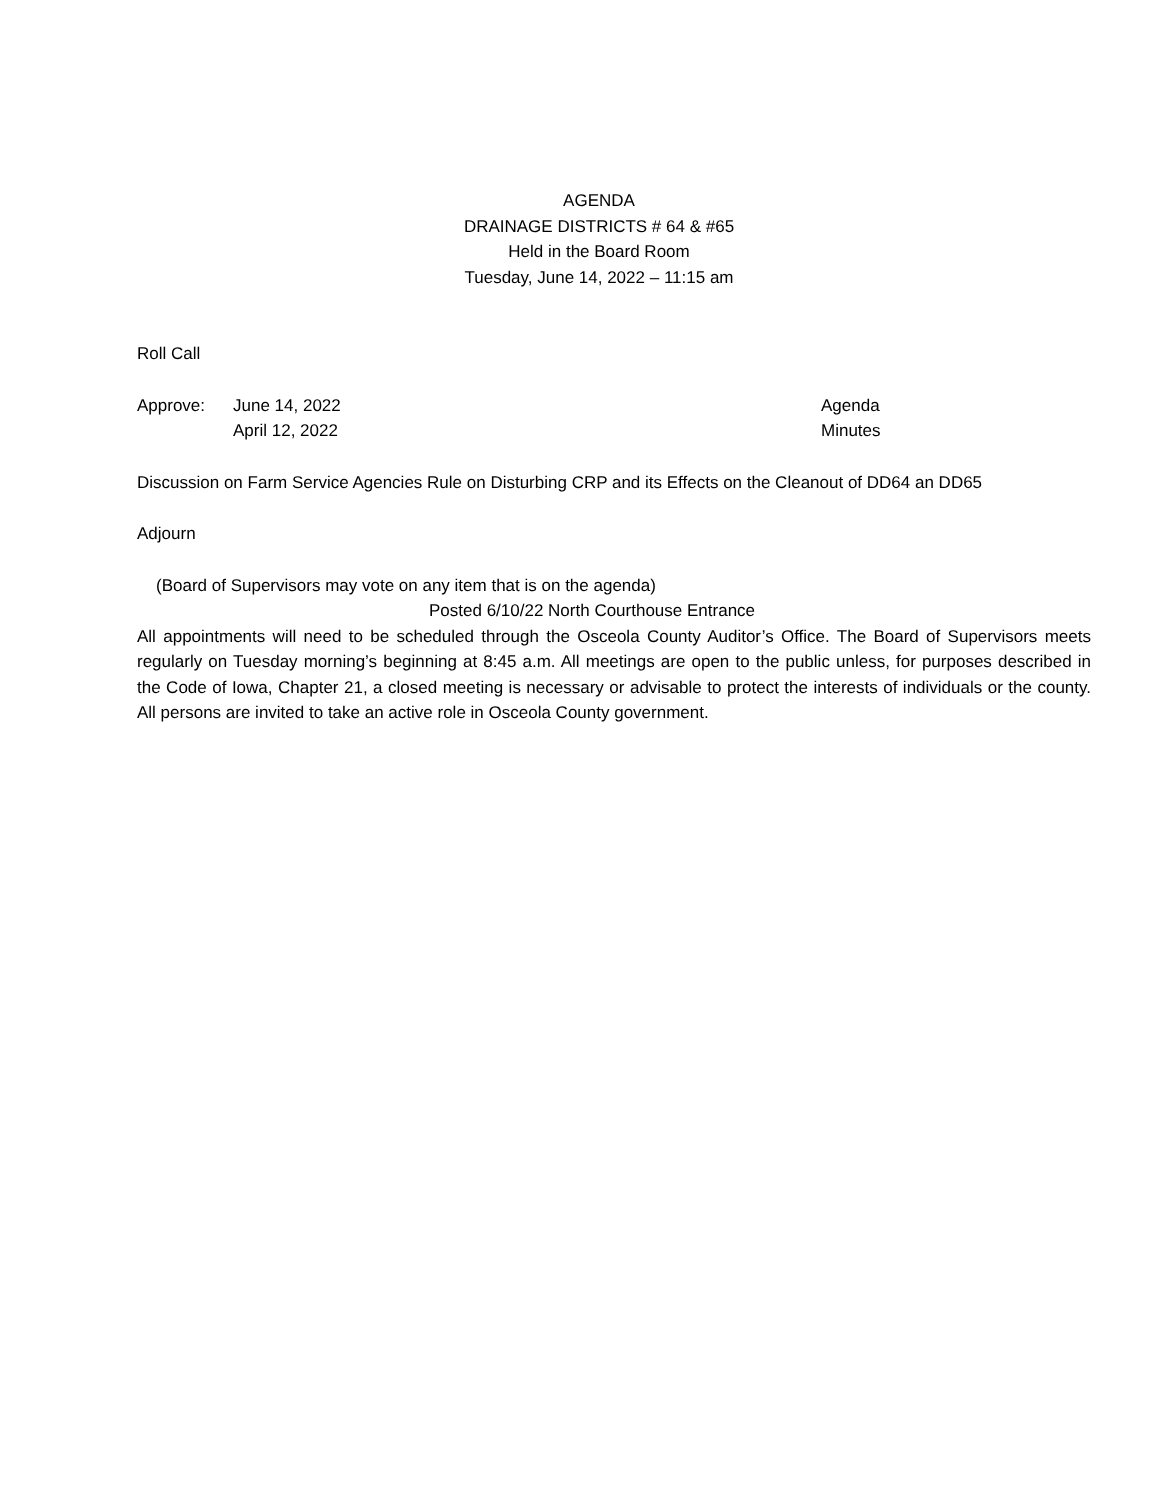AGENDA
DRAINAGE DISTRICTS # 64 & #65
Held in the Board Room
Tuesday, June 14, 2022 – 11:15 am
Roll Call
Approve: June 14, 2022 Agenda
April 12, 2022 Minutes
Discussion on Farm Service Agencies Rule on Disturbing CRP and its Effects on the Cleanout of DD64 an DD65
Adjourn
(Board of Supervisors may vote on any item that is on the agenda)
Posted 6/10/22 North Courthouse Entrance
All appointments will need to be scheduled through the Osceola County Auditor’s Office. The Board of Supervisors meets regularly on Tuesday morning’s beginning at 8:45 a.m. All meetings are open to the public unless, for purposes described in the Code of Iowa, Chapter 21, a closed meeting is necessary or advisable to protect the interests of individuals or the county. All persons are invited to take an active role in Osceola County government.